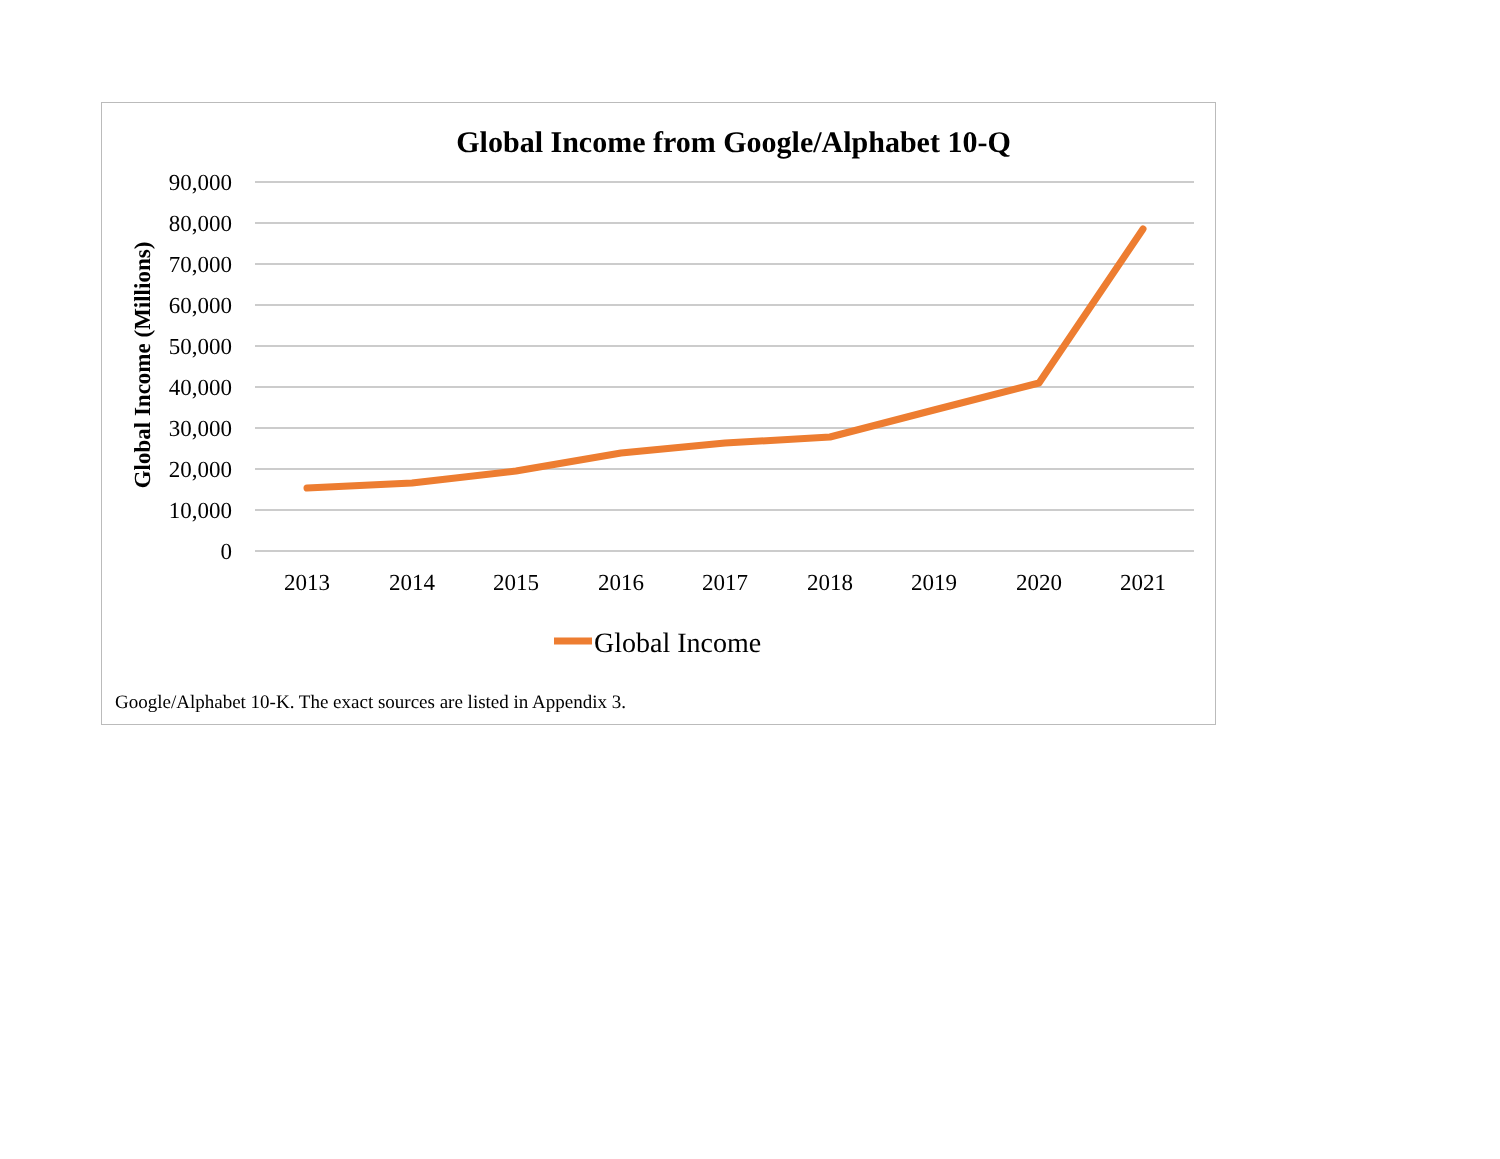Global Income from Google/Alphabet 10-Q
90,000
80,000
70,000
60,000
50,000
40,000
30,000
20,000
10,000
0
Global Income (Millions)
2013
2014
2015
2016
2017
2018
2019
2020
2021
Global Income
Google/Alphabet 10-K. The exact sources are listed in Appendix 3.